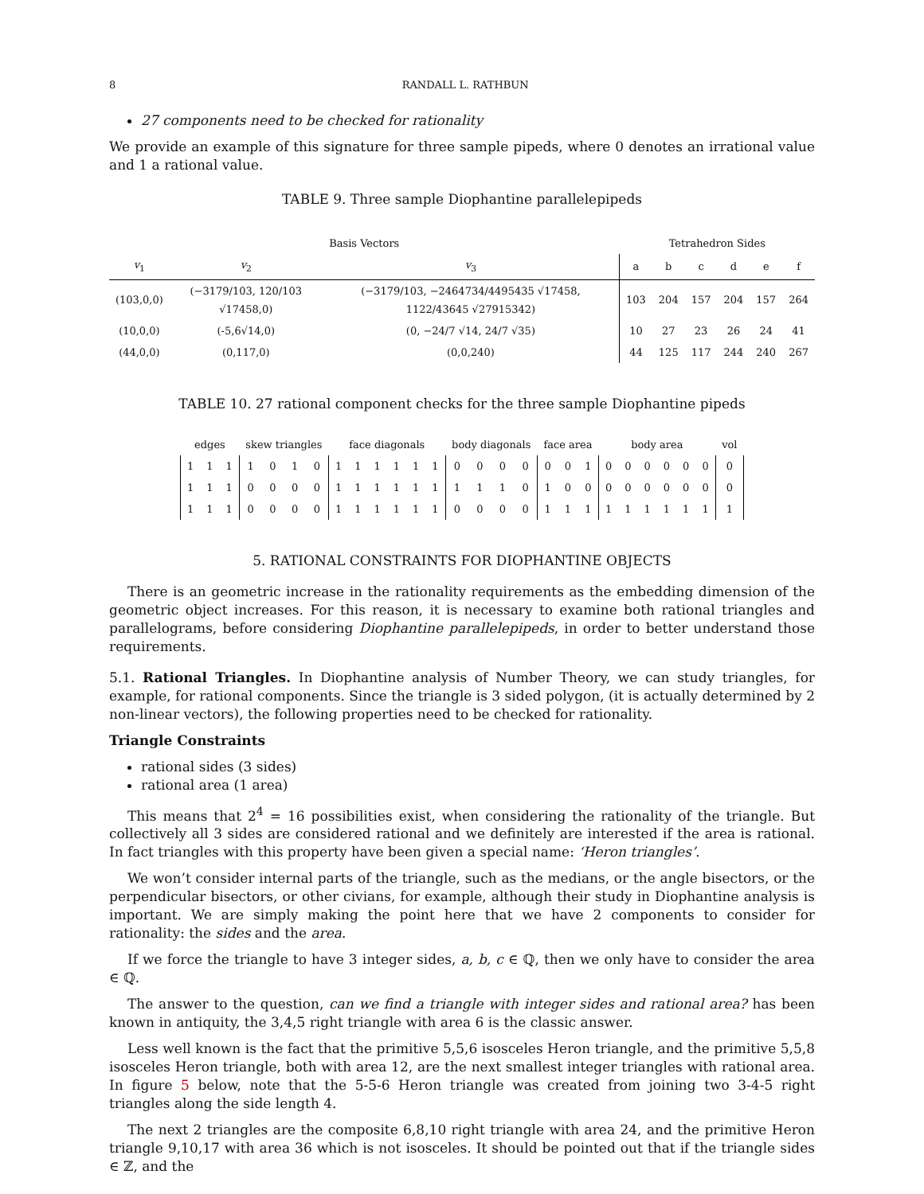8 RANDALL L. RATHBUN
27 components need to be checked for rationality
We provide an example of this signature for three sample pipeds, where 0 denotes an irrational value and 1 a rational value.
TABLE 9. Three sample Diophantine parallelepipeds
| Basis Vectors | | | Tetrahedron Sides | | | | | |
| --- | --- | --- | --- | --- | --- | --- | --- | --- |
| v<sub>1</sub> | v<sub>2</sub> | v<sub>3</sub> | a | b | c | d | e | f |
| (103,0,0) | (−3179/103, 120/103 √17458,0) | (−3179/103, −2464734/4495435 √17458, 1122/43645 √27915342) | 103 | 204 | 157 | 204 | 157 | 264 |
| (10,0,0) | (-5,6√14,0) | (0, −24/7 √14, 24/7 √35) | 10 | 27 | 23 | 26 | 24 | 41 |
| (44,0,0) | (0,117,0) | (0,0,240) | 44 | 125 | 117 | 244 | 240 | 267 |
TABLE 10. 27 rational component checks for the three sample Diophantine pipeds
| edges | | | skew triangles | | | | face diagonals | | | | | | body diagonals | | | | face area | | | body area | | | | | | vol |
| --- | --- | --- | --- | --- | --- | --- | --- | --- | --- | --- | --- | --- | --- | --- | --- | --- | --- | --- | --- | --- | --- | --- | --- | --- | --- | --- |
| 1 | 1 | 1 | 1 | 0 | 1 | 0 | 1 | 1 | 1 | 1 | 1 | 1 | 0 | 0 | 0 | 0 | 0 | 0 | 1 | 0 | 0 | 0 | 0 | 0 | 0 | 0 |
| 1 | 1 | 1 | 0 | 0 | 0 | 0 | 1 | 1 | 1 | 1 | 1 | 1 | 1 | 1 | 1 | 0 | 1 | 0 | 0 | 0 | 0 | 0 | 0 | 0 | 0 | 0 |
| 1 | 1 | 1 | 0 | 0 | 0 | 0 | 1 | 1 | 1 | 1 | 1 | 1 | 0 | 0 | 0 | 0 | 1 | 1 | 1 | 1 | 1 | 1 | 1 | 1 | 1 | 1 |
5. RATIONAL CONSTRAINTS FOR DIOPHANTINE OBJECTS
There is an geometric increase in the rationality requirements as the embedding dimension of the geometric object increases. For this reason, it is necessary to examine both rational triangles and parallelograms, before considering Diophantine parallelepipeds, in order to better understand those requirements.
5.1. Rational Triangles. In Diophantine analysis of Number Theory, we can study triangles, for example, for rational components. Since the triangle is 3 sided polygon, (it is actually determined by 2 non-linear vectors), the following properties need to be checked for rationality.
Triangle Constraints
rational sides (3 sides)
rational area (1 area)
This means that 2<sup>4</sup> = 16 possibilities exist, when considering the rationality of the triangle. But collectively all 3 sides are considered rational and we definitely are interested if the area is rational. In fact triangles with this property have been given a special name: ‘Heron triangles’.
We won’t consider internal parts of the triangle, such as the medians, or the angle bisectors, or the perpendicular bisectors, or other civians, for example, although their study in Diophantine analysis is important. We are simply making the point here that we have 2 components to consider for rationality: the sides and the area.
If we force the triangle to have 3 integer sides, a, b, c ∈ ℚ, then we only have to consider the area ∈ ℚ.
The answer to the question, can we find a triangle with integer sides and rational area? has been known in antiquity, the 3,4,5 right triangle with area 6 is the classic answer.
Less well known is the fact that the primitive 5,5,6 isosceles Heron triangle, and the primitive 5,5,8 isosceles Heron triangle, both with area 12, are the next smallest integer triangles with rational area. In figure 5 below, note that the 5-5-6 Heron triangle was created from joining two 3-4-5 right triangles along the side length 4.
The next 2 triangles are the composite 6,8,10 right triangle with area 24, and the primitive Heron triangle 9,10,17 with area 36 which is not isosceles. It should be pointed out that if the triangle sides ∈ ℤ, and the